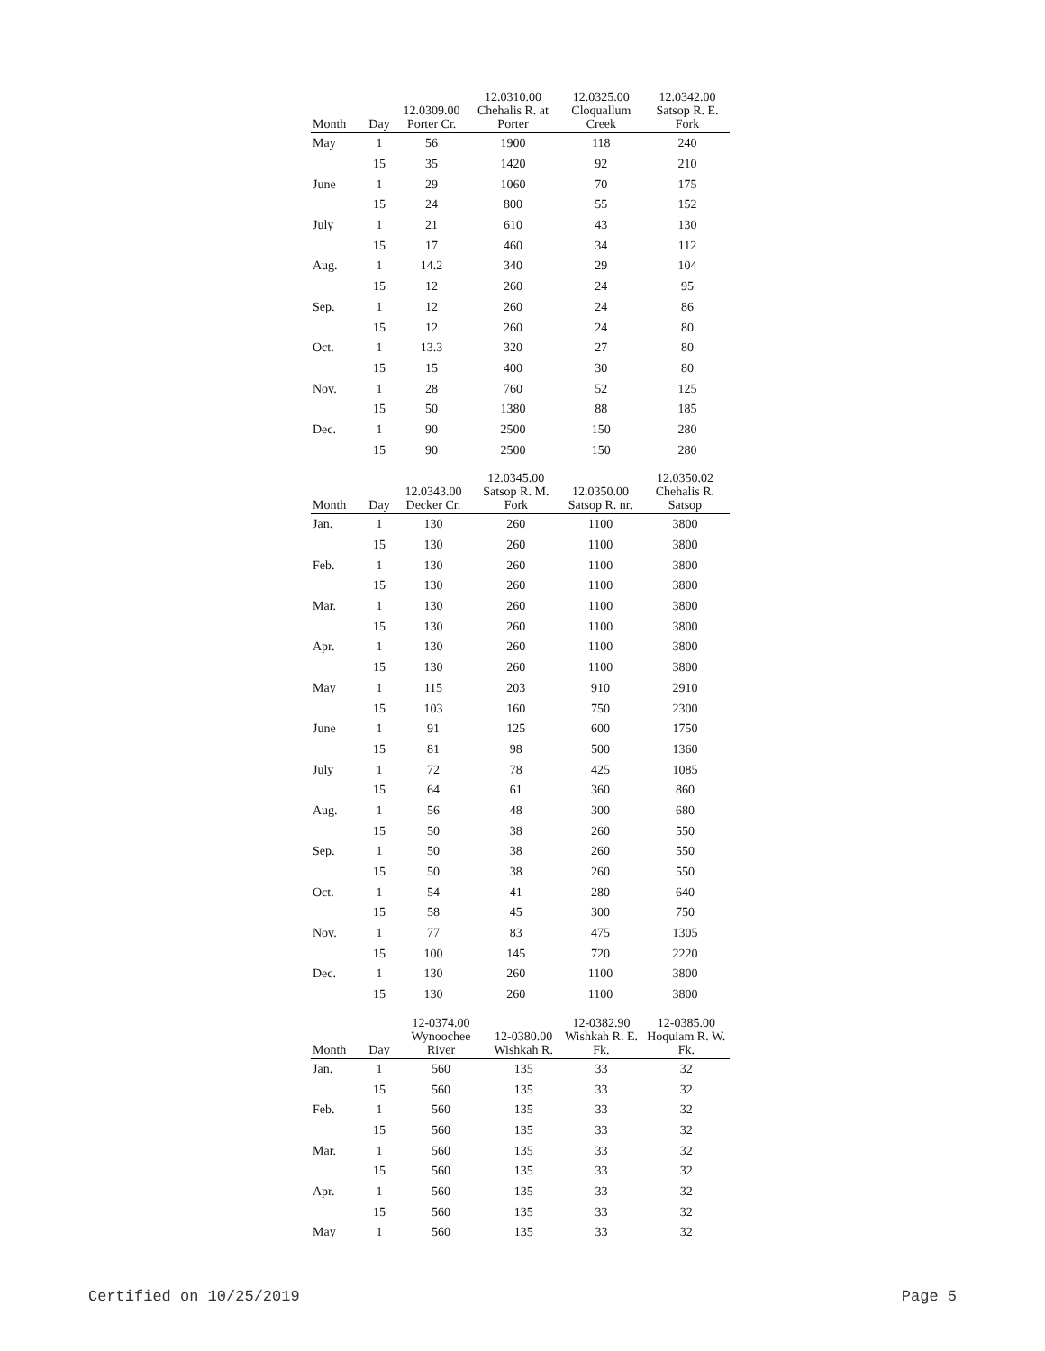| Month | Day | 12.0309.00 Porter Cr. | 12.0310.00 Chehalis R. at Porter | 12.0325.00 Cloquallum Creek | 12.0342.00 Satsop R. E. Fork |
| --- | --- | --- | --- | --- | --- |
| May | 1 | 56 | 1900 | 118 | 240 |
| | 15 | 35 | 1420 | 92 | 210 |
| June | 1 | 29 | 1060 | 70 | 175 |
| | 15 | 24 | 800 | 55 | 152 |
| July | 1 | 21 | 610 | 43 | 130 |
| | 15 | 17 | 460 | 34 | 112 |
| Aug. | 1 | 14.2 | 340 | 29 | 104 |
| | 15 | 12 | 260 | 24 | 95 |
| Sep. | 1 | 12 | 260 | 24 | 86 |
| | 15 | 12 | 260 | 24 | 80 |
| Oct. | 1 | 13.3 | 320 | 27 | 80 |
| | 15 | 15 | 400 | 30 | 80 |
| Nov. | 1 | 28 | 760 | 52 | 125 |
| | 15 | 50 | 1380 | 88 | 185 |
| Dec. | 1 | 90 | 2500 | 150 | 280 |
| | 15 | 90 | 2500 | 150 | 280 |
| Month | Day | 12.0343.00 Decker Cr. | 12.0345.00 Satsop R. M. Fork | 12.0350.00 Satsop R. nr. | 12.0350.02 Chehalis R. Satsop |
| --- | --- | --- | --- | --- | --- |
| Jan. | 1 | 130 | 260 | 1100 | 3800 |
| | 15 | 130 | 260 | 1100 | 3800 |
| Feb. | 1 | 130 | 260 | 1100 | 3800 |
| | 15 | 130 | 260 | 1100 | 3800 |
| Mar. | 1 | 130 | 260 | 1100 | 3800 |
| | 15 | 130 | 260 | 1100 | 3800 |
| Apr. | 1 | 130 | 260 | 1100 | 3800 |
| | 15 | 130 | 260 | 1100 | 3800 |
| May | 1 | 115 | 203 | 910 | 2910 |
| | 15 | 103 | 160 | 750 | 2300 |
| June | 1 | 91 | 125 | 600 | 1750 |
| | 15 | 81 | 98 | 500 | 1360 |
| July | 1 | 72 | 78 | 425 | 1085 |
| | 15 | 64 | 61 | 360 | 860 |
| Aug. | 1 | 56 | 48 | 300 | 680 |
| | 15 | 50 | 38 | 260 | 550 |
| Sep. | 1 | 50 | 38 | 260 | 550 |
| | 15 | 50 | 38 | 260 | 550 |
| Oct. | 1 | 54 | 41 | 280 | 640 |
| | 15 | 58 | 45 | 300 | 750 |
| Nov. | 1 | 77 | 83 | 475 | 1305 |
| | 15 | 100 | 145 | 720 | 2220 |
| Dec. | 1 | 130 | 260 | 1100 | 3800 |
| | 15 | 130 | 260 | 1100 | 3800 |
| Month | Day | 12-0374.00 Wynoochee River | 12-0380.00 Wishkah R. | 12-0382.90 Wishkah R. E. Fk. | 12-0385.00 Hoquiam R. W. Fk. |
| --- | --- | --- | --- | --- | --- |
| Jan. | 1 | 560 | 135 | 33 | 32 |
| | 15 | 560 | 135 | 33 | 32 |
| Feb. | 1 | 560 | 135 | 33 | 32 |
| | 15 | 560 | 135 | 33 | 32 |
| Mar. | 1 | 560 | 135 | 33 | 32 |
| | 15 | 560 | 135 | 33 | 32 |
| Apr. | 1 | 560 | 135 | 33 | 32 |
| | 15 | 560 | 135 | 33 | 32 |
| May | 1 | 560 | 135 | 33 | 32 |
Certified on 10/25/2019 Page 5